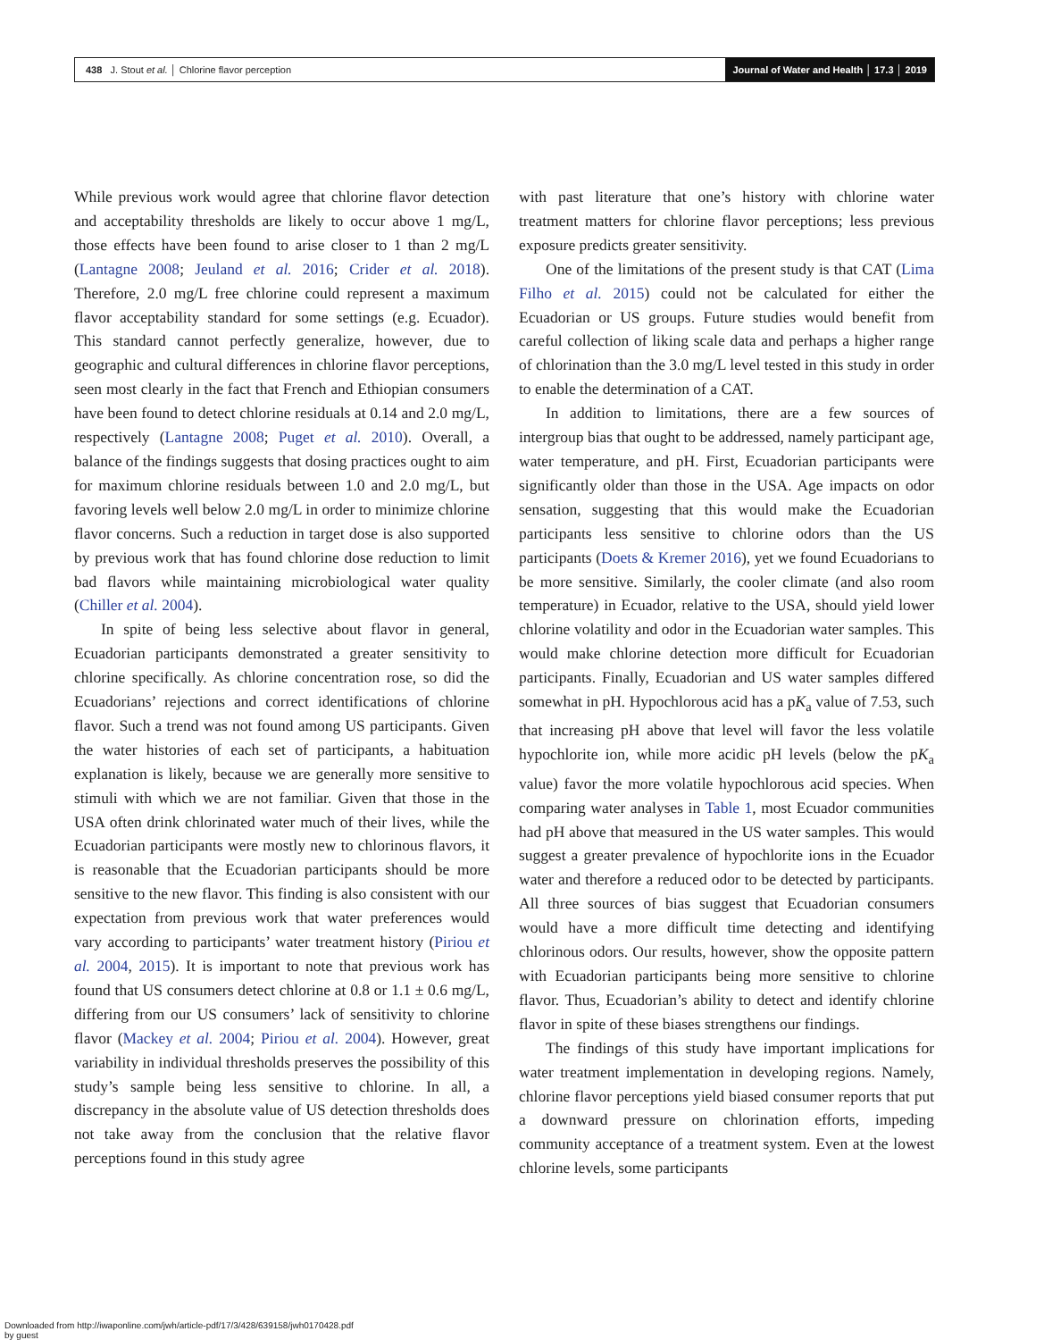438 J. Stout et al. │ Chlorine flavor perception
Journal of Water and Health │ 17.3 │ 2019
While previous work would agree that chlorine flavor detection and acceptability thresholds are likely to occur above 1 mg/L, those effects have been found to arise closer to 1 than 2 mg/L (Lantagne 2008; Jeuland et al. 2016; Crider et al. 2018). Therefore, 2.0 mg/L free chlorine could represent a maximum flavor acceptability standard for some settings (e.g. Ecuador). This standard cannot perfectly generalize, however, due to geographic and cultural differences in chlorine flavor perceptions, seen most clearly in the fact that French and Ethiopian consumers have been found to detect chlorine residuals at 0.14 and 2.0 mg/L, respectively (Lantagne 2008; Puget et al. 2010). Overall, a balance of the findings suggests that dosing practices ought to aim for maximum chlorine residuals between 1.0 and 2.0 mg/L, but favoring levels well below 2.0 mg/L in order to minimize chlorine flavor concerns. Such a reduction in target dose is also supported by previous work that has found chlorine dose reduction to limit bad flavors while maintaining microbiological water quality (Chiller et al. 2004).
In spite of being less selective about flavor in general, Ecuadorian participants demonstrated a greater sensitivity to chlorine specifically. As chlorine concentration rose, so did the Ecuadorians’ rejections and correct identifications of chlorine flavor. Such a trend was not found among US participants. Given the water histories of each set of participants, a habituation explanation is likely, because we are generally more sensitive to stimuli with which we are not familiar. Given that those in the USA often drink chlorinated water much of their lives, while the Ecuadorian participants were mostly new to chlorinous flavors, it is reasonable that the Ecuadorian participants should be more sensitive to the new flavor. This finding is also consistent with our expectation from previous work that water preferences would vary according to participants’ water treatment history (Piriou et al. 2004, 2015). It is important to note that previous work has found that US consumers detect chlorine at 0.8 or 1.1 ± 0.6 mg/L, differing from our US consumers’ lack of sensitivity to chlorine flavor (Mackey et al. 2004; Piriou et al. 2004). However, great variability in individual thresholds preserves the possibility of this study’s sample being less sensitive to chlorine. In all, a discrepancy in the absolute value of US detection thresholds does not take away from the conclusion that the relative flavor perceptions found in this study agree
with past literature that one’s history with chlorine water treatment matters for chlorine flavor perceptions; less previous exposure predicts greater sensitivity.
One of the limitations of the present study is that CAT (Lima Filho et al. 2015) could not be calculated for either the Ecuadorian or US groups. Future studies would benefit from careful collection of liking scale data and perhaps a higher range of chlorination than the 3.0 mg/L level tested in this study in order to enable the determination of a CAT.
In addition to limitations, there are a few sources of intergroup bias that ought to be addressed, namely participant age, water temperature, and pH. First, Ecuadorian participants were significantly older than those in the USA. Age impacts on odor sensation, suggesting that this would make the Ecuadorian participants less sensitive to chlorine odors than the US participants (Doets & Kremer 2016), yet we found Ecuadorians to be more sensitive. Similarly, the cooler climate (and also room temperature) in Ecuador, relative to the USA, should yield lower chlorine volatility and odor in the Ecuadorian water samples. This would make chlorine detection more difficult for Ecuadorian participants. Finally, Ecuadorian and US water samples differed somewhat in pH. Hypochlorous acid has a pK<sub>a</sub> value of 7.53, such that increasing pH above that level will favor the less volatile hypochlorite ion, while more acidic pH levels (below the pK<sub>a</sub> value) favor the more volatile hypochlorous acid species. When comparing water analyses in Table 1, most Ecuador communities had pH above that measured in the US water samples. This would suggest a greater prevalence of hypochlorite ions in the Ecuador water and therefore a reduced odor to be detected by participants. All three sources of bias suggest that Ecuadorian consumers would have a more difficult time detecting and identifying chlorinous odors. Our results, however, show the opposite pattern with Ecuadorian participants being more sensitive to chlorine flavor. Thus, Ecuadorian’s ability to detect and identify chlorine flavor in spite of these biases strengthens our findings.
The findings of this study have important implications for water treatment implementation in developing regions. Namely, chlorine flavor perceptions yield biased consumer reports that put a downward pressure on chlorination efforts, impeding community acceptance of a treatment system. Even at the lowest chlorine levels, some participants
Downloaded from http://iwaponline.com/jwh/article-pdf/17/3/428/639158/jwh0170428.pdf
by guest